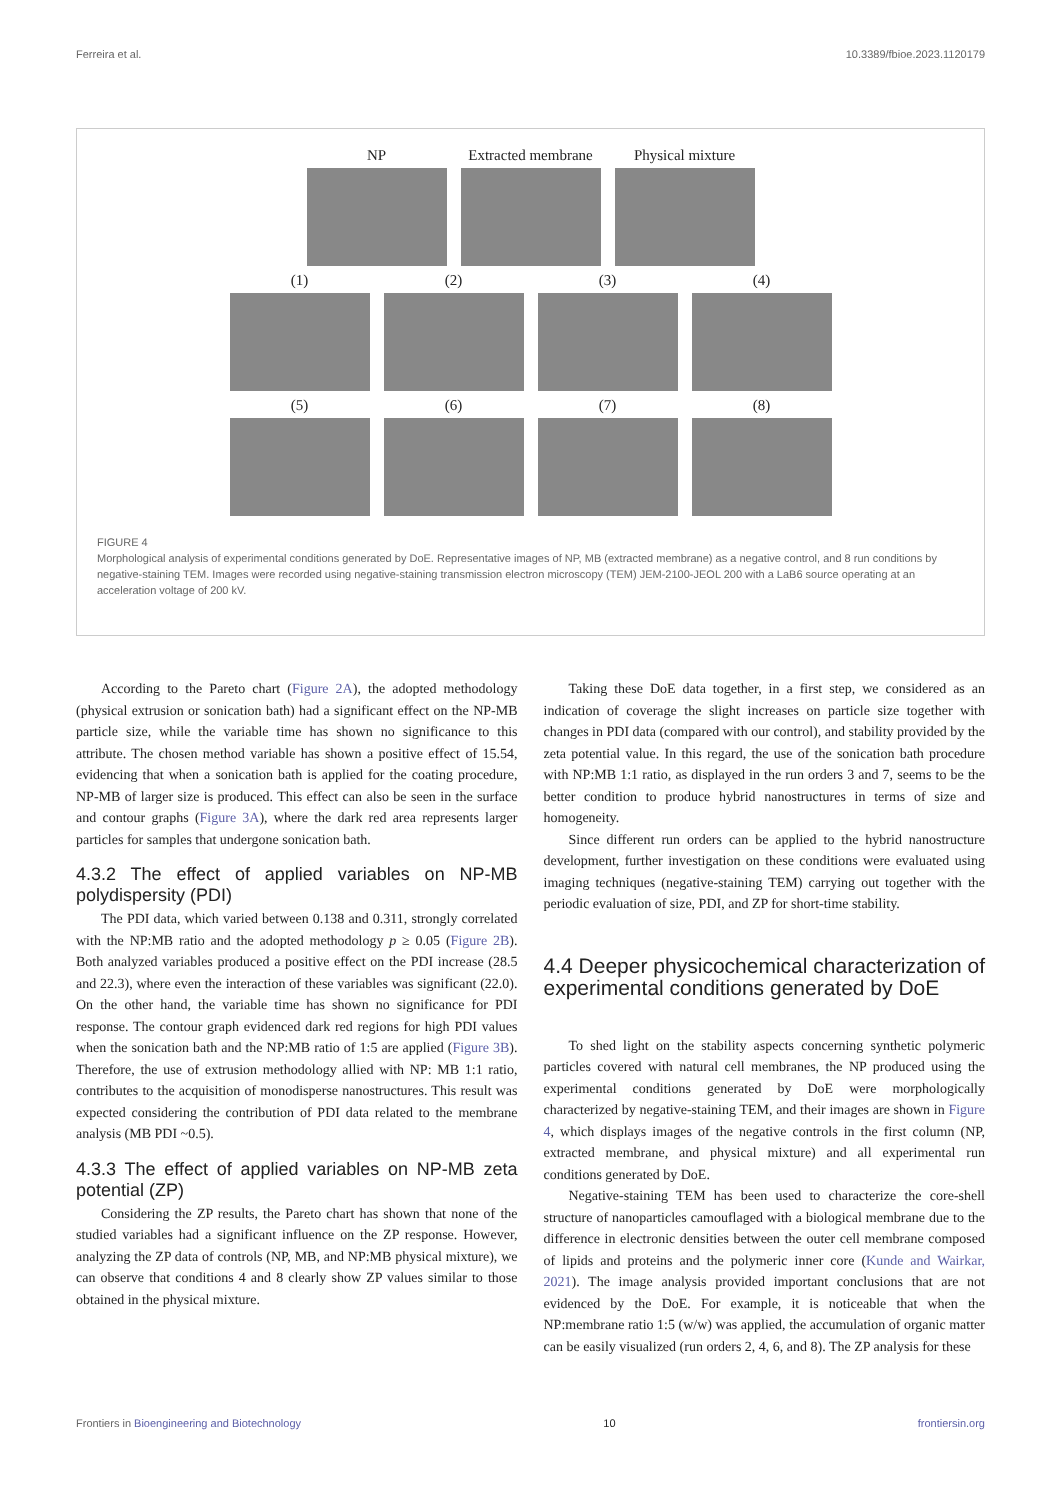Ferreira et al. 10.3389/fbioe.2023.1120179
NP Extracted membrane Physical mixture
(1) (2) (3) (4)
(5) (6) (7) (8)
FIGURE 4
Morphological analysis of experimental conditions generated by DoE. Representative images of NP, MB (extracted membrane) as a negative control, and 8 run conditions by negative-staining TEM. Images were recorded using negative-staining transmission electron microscopy (TEM) JEM-2100-JEOL 200 with a LaB6 source operating at an acceleration voltage of 200 kV.
According to the Pareto chart (Figure 2A), the adopted methodology (physical extrusion or sonication bath) had a significant effect on the NP-MB particle size, while the variable time has shown no significance to this attribute. The chosen method variable has shown a positive effect of 15.54, evidencing that when a sonication bath is applied for the coating procedure, NP-MB of larger size is produced. This effect can also be seen in the surface and contour graphs (Figure 3A), where the dark red area represents larger particles for samples that undergone sonication bath.
4.3.2 The effect of applied variables on NP-MB polydispersity (PDI)
The PDI data, which varied between 0.138 and 0.311, strongly correlated with the NP:MB ratio and the adopted methodology p ≥ 0.05 (Figure 2B). Both analyzed variables produced a positive effect on the PDI increase (28.5 and 22.3), where even the interaction of these variables was significant (22.0). On the other hand, the variable time has shown no significance for PDI response. The contour graph evidenced dark red regions for high PDI values when the sonication bath and the NP:MB ratio of 1:5 are applied (Figure 3B). Therefore, the use of extrusion methodology allied with NP: MB 1:1 ratio, contributes to the acquisition of monodisperse nanostructures. This result was expected considering the contribution of PDI data related to the membrane analysis (MB PDI ~0.5).
4.3.3 The effect of applied variables on NP-MB zeta potential (ZP)
Considering the ZP results, the Pareto chart has shown that none of the studied variables had a significant influence on the ZP response. However, analyzing the ZP data of controls (NP, MB, and NP:MB physical mixture), we can observe that conditions 4 and 8 clearly show ZP values similar to those obtained in the physical mixture.
Taking these DoE data together, in a first step, we considered as an indication of coverage the slight increases on particle size together with changes in PDI data (compared with our control), and stability provided by the zeta potential value. In this regard, the use of the sonication bath procedure with NP:MB 1:1 ratio, as displayed in the run orders 3 and 7, seems to be the better condition to produce hybrid nanostructures in terms of size and homogeneity.
Since different run orders can be applied to the hybrid nanostructure development, further investigation on these conditions were evaluated using imaging techniques (negative-staining TEM) carrying out together with the periodic evaluation of size, PDI, and ZP for short-time stability.
4.4 Deeper physicochemical characterization of experimental conditions generated by DoE
To shed light on the stability aspects concerning synthetic polymeric particles covered with natural cell membranes, the NP produced using the experimental conditions generated by DoE were morphologically characterized by negative-staining TEM, and their images are shown in Figure 4, which displays images of the negative controls in the first column (NP, extracted membrane, and physical mixture) and all experimental run conditions generated by DoE.
Negative-staining TEM has been used to characterize the core-shell structure of nanoparticles camouflaged with a biological membrane due to the difference in electronic densities between the outer cell membrane composed of lipids and proteins and the polymeric inner core (Kunde and Wairkar, 2021). The image analysis provided important conclusions that are not evidenced by the DoE. For example, it is noticeable that when the NP:membrane ratio 1:5 (w/w) was applied, the accumulation of organic matter can be easily visualized (run orders 2, 4, 6, and 8). The ZP analysis for these
Frontiers in Bioengineering and Biotechnology 10 frontiersin.org